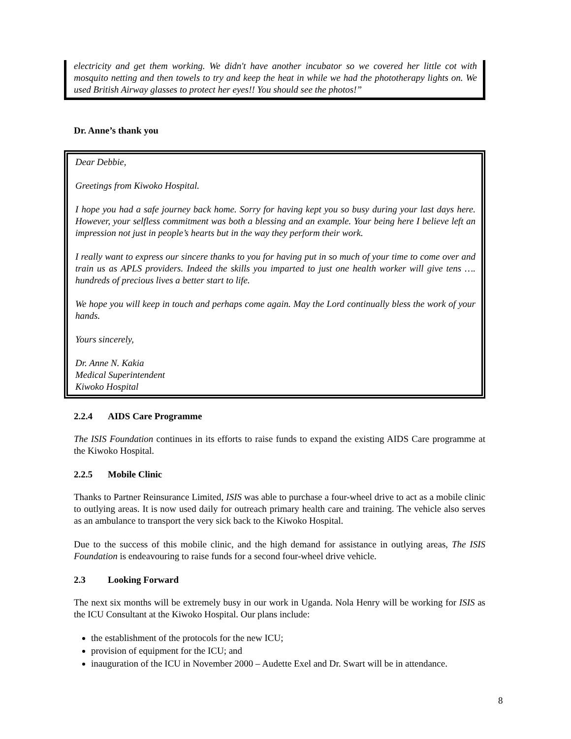electricity and get them working. We didn't have another incubator so we covered her little cot with mosquito netting and then towels to try and keep the heat in while we had the phototherapy lights on. We used British Airway glasses to protect her eyes!! You should see the photos!”
Dr. Anne’s thank you
Dear Debbie,
Greetings from Kiwoko Hospital.
I hope you had a safe journey back home. Sorry for having kept you so busy during your last days here. However, your selfless commitment was both a blessing and an example. Your being here I believe left an impression not just in people’s hearts but in the way they perform their work.
I really want to express our sincere thanks to you for having put in so much of your time to come over and train us as APLS providers. Indeed the skills you imparted to just one health worker will give tens …. hundreds of precious lives a better start to life.
We hope you will keep in touch and perhaps come again. May the Lord continually bless the work of your hands.
Yours sincerely,
Dr. Anne N. Kakia
Medical Superintendent
Kiwoko Hospital
2.2.4 AIDS Care Programme
The ISIS Foundation continues in its efforts to raise funds to expand the existing AIDS Care programme at the Kiwoko Hospital.
2.2.5 Mobile Clinic
Thanks to Partner Reinsurance Limited, ISIS was able to purchase a four-wheel drive to act as a mobile clinic to outlying areas. It is now used daily for outreach primary health care and training. The vehicle also serves as an ambulance to transport the very sick back to the Kiwoko Hospital.
Due to the success of this mobile clinic, and the high demand for assistance in outlying areas, The ISIS Foundation is endeavouring to raise funds for a second four-wheel drive vehicle.
2.3 Looking Forward
The next six months will be extremely busy in our work in Uganda. Nola Henry will be working for ISIS as the ICU Consultant at the Kiwoko Hospital. Our plans include:
the establishment of the protocols for the new ICU;
provision of equipment for the ICU; and
inauguration of the ICU in November 2000 – Audette Exel and Dr. Swart will be in attendance.
8